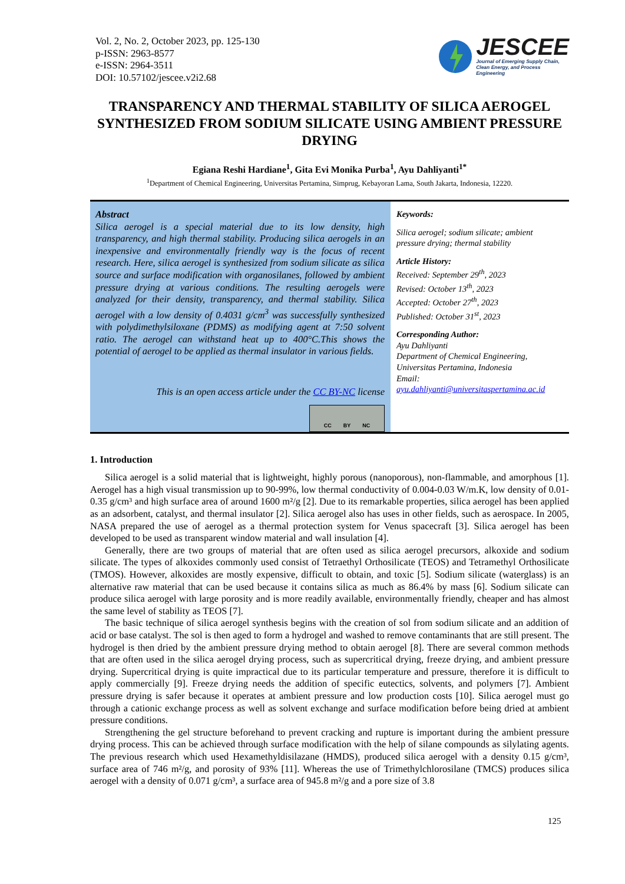Vol. 2, No. 2, October 2023, pp. 125-130
p-ISSN: 2963-8577
e-ISSN: 2964-3511
DOI: 10.57102/jescee.v2i2.68
JESCEE
Journal of Emerging Supply Chain,
Clean Energy, and Process
Engineering
TRANSPARENCY AND THERMAL STABILITY OF SILICA AEROGEL SYNTHESIZED FROM SODIUM SILICATE USING AMBIENT PRESSURE DRYING
Egiana Reshi Hardiane<sup>1</sup>, Gita Evi Monika Purba<sup>1</sup>, Ayu Dahliyanti<sup>1*</sup>
<sup>1</sup> Department of Chemical Engineering, Universitas Pertamina, Simprug, Kebayoran Lama, South Jakarta, Indonesia, 12220.
Abstract
Silica aerogel is a special material due to its low density, high transparency, and high thermal stability. Producing silica aerogels in an inexpensive and environmentally friendly way is the focus of recent research. Here, silica aerogel is synthesized from sodium silicate as silica source and surface modification with organosilanes, followed by ambient pressure drying at various conditions. The resulting aerogels were analyzed for their density, transparency, and thermal stability. Silica aerogel with a low density of 0.4031 g/cm<sup>3</sup> was successfully synthesized with polydimethylsiloxane (PDMS) as modifying agent at 7:50 solvent ratio. The aerogel can withstand heat up to 400°C.This shows the potential of aerogel to be applied as thermal insulator in various fields.
This is an open access article under the CC BY-NC license
CC BY NC
Keywords:
Silica aerogel; sodium silicate; ambient pressure drying; thermal stability
Article History:
Received: September 29<sup>th</sup>, 2023
Revised: October 13<sup>th</sup>, 2023
Accepted: October 27<sup>th</sup>, 2023
Published: October 31<sup>st</sup>, 2023
Corresponding Author:
Ayu Dahliyanti
Department of Chemical Engineering, Universitas Pertamina, Indonesia
Email:
ayu.dahliyanti@universitaspertamina.ac.id
1. Introduction
Silica aerogel is a solid material that is lightweight, highly porous (nanoporous), non-flammable, and amorphous [1]. Aerogel has a high visual transmission up to 90-99%, low thermal conductivity of 0.004-0.03 W/m.K, low density of 0.01-0.35 g/cm³ and high surface area of around 1600 m²/g [2]. Due to its remarkable properties, silica aerogel has been applied as an adsorbent, catalyst, and thermal insulator [2]. Silica aerogel also has uses in other fields, such as aerospace. In 2005, NASA prepared the use of aerogel as a thermal protection system for Venus spacecraft [3]. Silica aerogel has been developed to be used as transparent window material and wall insulation [4].
Generally, there are two groups of material that are often used as silica aerogel precursors, alkoxide and sodium silicate. The types of alkoxides commonly used consist of Tetraethyl Orthosilicate (TEOS) and Tetramethyl Orthosilicate (TMOS). However, alkoxides are mostly expensive, difficult to obtain, and toxic [5]. Sodium silicate (waterglass) is an alternative raw material that can be used because it contains silica as much as 86.4% by mass [6]. Sodium silicate can produce silica aerogel with large porosity and is more readily available, environmentally friendly, cheaper and has almost the same level of stability as TEOS [7].
The basic technique of silica aerogel synthesis begins with the creation of sol from sodium silicate and an addition of acid or base catalyst. The sol is then aged to form a hydrogel and washed to remove contaminants that are still present. The hydrogel is then dried by the ambient pressure drying method to obtain aerogel [8]. There are several common methods that are often used in the silica aerogel drying process, such as supercritical drying, freeze drying, and ambient pressure drying. Supercritical drying is quite impractical due to its particular temperature and pressure, therefore it is difficult to apply commercially [9]. Freeze drying needs the addition of specific eutectics, solvents, and polymers [7]. Ambient pressure drying is safer because it operates at ambient pressure and low production costs [10]. Silica aerogel must go through a cationic exchange process as well as solvent exchange and surface modification before being dried at ambient pressure conditions.
Strengthening the gel structure beforehand to prevent cracking and rupture is important during the ambient pressure drying process. This can be achieved through surface modification with the help of silane compounds as silylating agents. The previous research which used Hexamethyldisilazane (HMDS), produced silica aerogel with a density 0.15 g/cm³, surface area of 746 m²/g, and porosity of 93% [11]. Whereas the use of Trimethylchlorosilane (TMCS) produces silica aerogel with a density of 0.071 g/cm³, a surface area of 945.8 m²/g and a pore size of 3.8
125